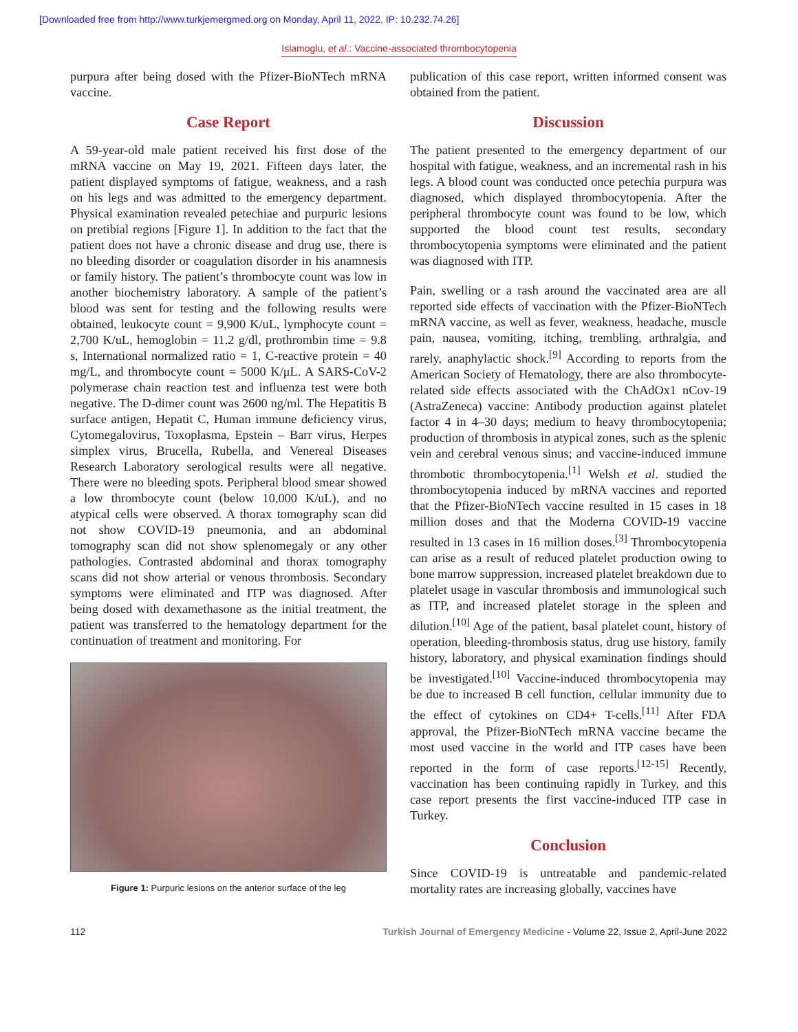[Downloaded free from http://www.turkjemergmed.org on Monday, April 11, 2022, IP: 10.232.74.26]
Islamoglu, et al.: Vaccine-associated thrombocytopenia
purpura after being dosed with the Pfizer-BioNTech mRNA vaccine.
Case Report
A 59-year-old male patient received his first dose of the mRNA vaccine on May 19, 2021. Fifteen days later, the patient displayed symptoms of fatigue, weakness, and a rash on his legs and was admitted to the emergency department. Physical examination revealed petechiae and purpuric lesions on pretibial regions [Figure 1]. In addition to the fact that the patient does not have a chronic disease and drug use, there is no bleeding disorder or coagulation disorder in his anamnesis or family history. The patient’s thrombocyte count was low in another biochemistry laboratory. A sample of the patient’s blood was sent for testing and the following results were obtained, leukocyte count = 9,900 K/uL, lymphocyte count = 2,700 K/uL, hemoglobin = 11.2 g/dl, prothrombin time = 9.8 s, International normalized ratio = 1, C-reactive protein = 40 mg/L, and thrombocyte count = 5000 K/μL. A SARS-CoV-2 polymerase chain reaction test and influenza test were both negative. The D-dimer count was 2600 ng/ml. The Hepatitis B surface antigen, Hepatit C, Human immune deficiency virus, Cytomegalovirus, Toxoplasma, Epstein – Barr virus, Herpes simplex virus, Brucella, Rubella, and Venereal Diseases Research Laboratory serological results were all negative. There were no bleeding spots. Peripheral blood smear showed a low thrombocyte count (below 10,000 K/uL), and no atypical cells were observed. A thorax tomography scan did not show COVID-19 pneumonia, and an abdominal tomography scan did not show splenomegaly or any other pathologies. Contrasted abdominal and thorax tomography scans did not show arterial or venous thrombosis. Secondary symptoms were eliminated and ITP was diagnosed. After being dosed with dexamethasone as the initial treatment, the patient was transferred to the hematology department for the continuation of treatment and monitoring. For
Figure 1: Purpuric lesions on the anterior surface of the leg
publication of this case report, written informed consent was obtained from the patient.
Discussion
The patient presented to the emergency department of our hospital with fatigue, weakness, and an incremental rash in his legs. A blood count was conducted once petechia purpura was diagnosed, which displayed thrombocytopenia. After the peripheral thrombocyte count was found to be low, which supported the blood count test results, secondary thrombocytopenia symptoms were eliminated and the patient was diagnosed with ITP.
Pain, swelling or a rash around the vaccinated area are all reported side effects of vaccination with the Pfizer-BioNTech mRNA vaccine, as well as fever, weakness, headache, muscle pain, nausea, vomiting, itching, trembling, arthralgia, and rarely, anaphylactic shock.<sup>[9]</sup> According to reports from the American Society of Hematology, there are also thrombocyte-related side effects associated with the ChAdOx1 nCov-19 (AstraZeneca) vaccine: Antibody production against platelet factor 4 in 4–30 days; medium to heavy thrombocytopenia; production of thrombosis in atypical zones, such as the splenic vein and cerebral venous sinus; and vaccine-induced immune thrombotic thrombocytopenia.<sup>[1]</sup> Welsh et al. studied the thrombocytopenia induced by mRNA vaccines and reported that the Pfizer-BioNTech vaccine resulted in 15 cases in 18 million doses and that the Moderna COVID-19 vaccine resulted in 13 cases in 16 million doses.<sup>[3]</sup> Thrombocytopenia can arise as a result of reduced platelet production owing to bone marrow suppression, increased platelet breakdown due to platelet usage in vascular thrombosis and immunological such as ITP, and increased platelet storage in the spleen and dilution.<sup>[10]</sup> Age of the patient, basal platelet count, history of operation, bleeding-thrombosis status, drug use history, family history, laboratory, and physical examination findings should be investigated.<sup>[10]</sup> Vaccine-induced thrombocytopenia may be due to increased B cell function, cellular immunity due to the effect of cytokines on CD4+ T-cells.<sup>[11]</sup> After FDA approval, the Pfizer-BioNTech mRNA vaccine became the most used vaccine in the world and ITP cases have been reported in the form of case reports.<sup>[12-15]</sup> Recently, vaccination has been continuing rapidly in Turkey, and this case report presents the first vaccine-induced ITP case in Turkey.
Conclusion
Since COVID-19 is untreatable and pandemic-related mortality rates are increasing globally, vaccines have
112 Turkish Journal of Emergency Medicine - Volume 22, Issue 2, April-June 2022